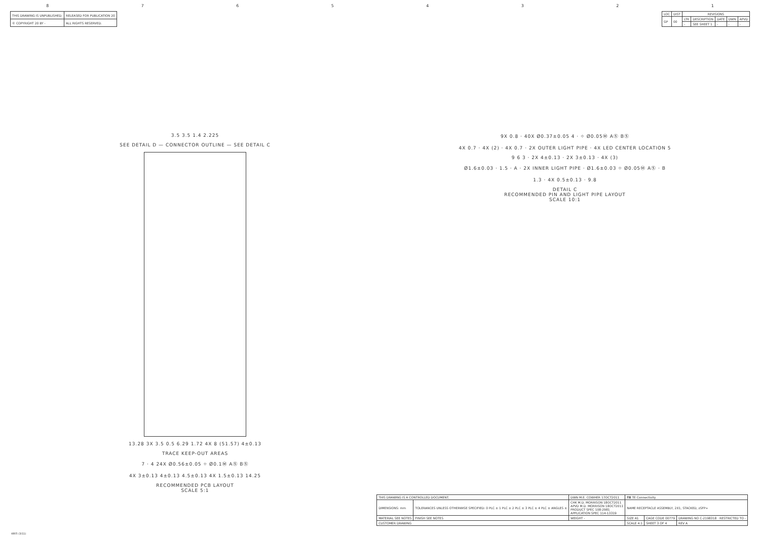87654321
| THIS DRAWING IS UNPUBLISHED. | RELEASED FOR PUBLICATION 20 |
| © COPYRIGHT 20 BY - | ALL RIGHTS RESERVED. |
| LOC | DIST | REVISIONS | | | | |
| GP | 00 | LTR | DESCRIPTION | DATE | DWN | APVD |
| | | - | SEE SHEET 1 | - | - | - |
3.5 3.5 1.4 2.225
SEE DETAIL D — CONNECTOR OUTLINE — SEE DETAIL C
13.28 3X 3.5 0.5 6.29 1.72 4X 8 (51.57) 4±0.13
TRACE KEEP-OUT AREAS
7 · 4 24X Ø0.56±0.05 ⌖ Ø0.1Ⓜ AⓈ BⓈ
4X 3±0.13 4±0.13 4.5±0.13 4X 1.5±0.13 14.25
RECOMMENDED PCB LAYOUT
SCALE 5:1
9X 0.8 · 40X Ø0.37±0.05 4 · ⌖ Ø0.05Ⓜ AⓈ BⓈ
4X 0.7 · 4X (2) · 4X 0.7 · 2X OUTER LIGHT PIPE · 4X LED CENTER LOCATION 5
9 6 3 · 2X 4±0.13 · 2X 3±0.13 · 4X (3)
Ø1.6±0.03 · 1.5 · A · 2X INNER LIGHT PIPE · Ø1.6±0.03 ⌖ Ø0.05Ⓜ AⓈ · B
1.3 · 4X 0.5±0.13 · 9.8
DETAIL C
RECOMMENDED PIN AND LIGHT PIPE LAYOUT
SCALE 10:1
| THIS DRAWING IS A CONTROLLED DOCUMENT. | | DWN M.E. COWHER 17OCT2011 | TE TE Connectivity | | |
| DIMENSIONS: mm | TOLERANCES UNLESS OTHERWISE SPECIFIED: 0 PLC ± 1 PLC ± 2 PLC ± 3 PLC ± 4 PLC ± ANGLES ± | CHK M.D. MORRISON 18OCT2011 APVD M.D. MORRISON 18OCT2011 PRODUCT SPEC 108-2981 APPLICATION SPEC 114-13319 | NAME RECEPTACLE ASSEMBLY, 2X1, STACKED, zSFP+ | | |
| MATERIAL SEE NOTES | FINISH SEE NOTES | WEIGHT - | SIZE A1 | CAGE CODE 00779 | DRAWING NO C-2198318 · RESTRICTED TO - |
| CUSTOMER DRAWING | | | SCALE 4:1 | SHEET 3 OF 4 | REV A |
4805 (3/11)